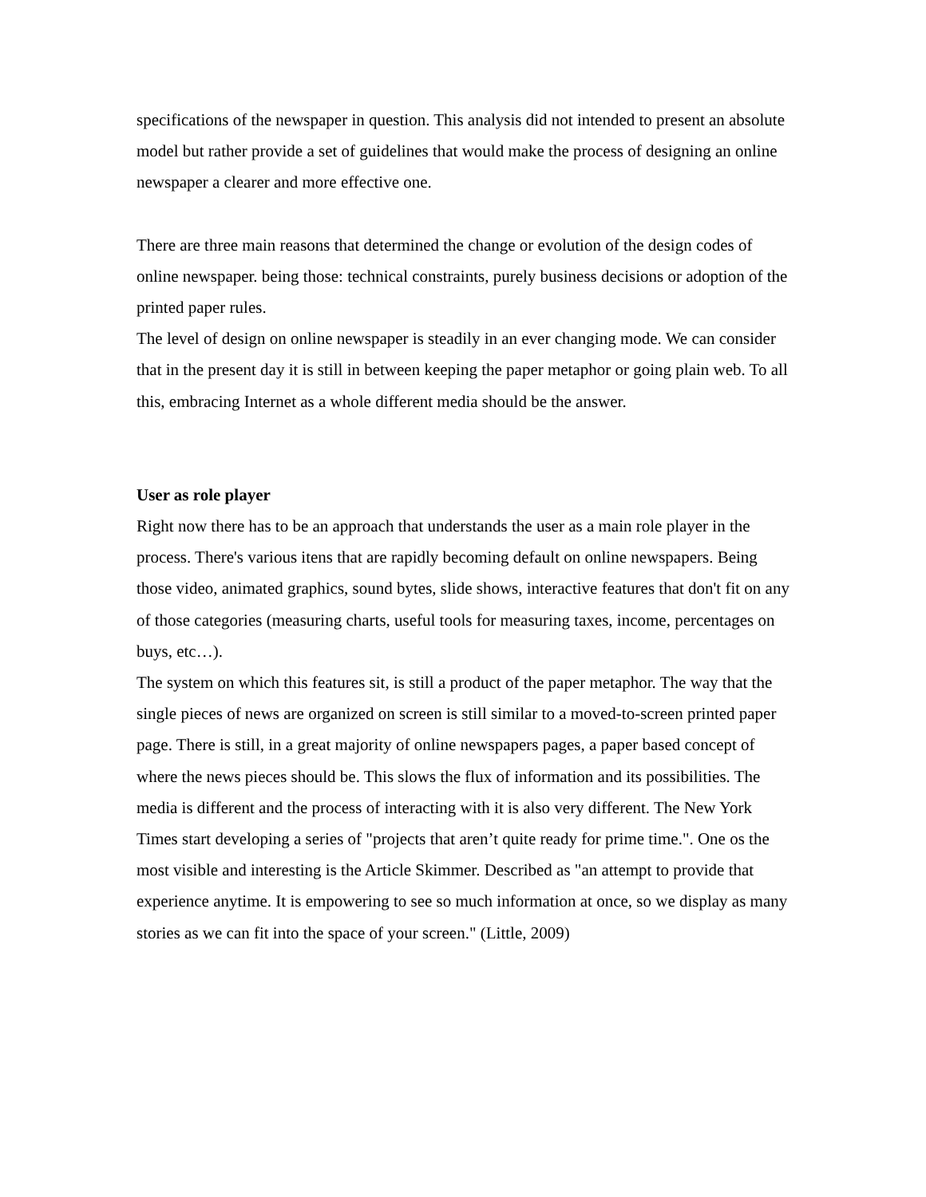specifications of the newspaper in question. This analysis did not intended to present an absolute model but rather provide a set of guidelines that would make the process of designing an online newspaper a clearer and more effective one.
There are three main reasons that determined the change or evolution of the design codes of online newspaper. being those: technical constraints, purely business decisions or adoption of the printed paper rules.
The level of design on online newspaper is steadily in an ever changing mode. We can consider that in the present day it is still in between keeping the paper metaphor or going plain web. To all this, embracing Internet as a whole different media should be the answer.
User as role player
Right now there has to be an approach that understands the user as a main role player in the process. There's various itens that are rapidly becoming default on online newspapers. Being those video, animated graphics, sound bytes, slide shows, interactive features that don't fit on any of those categories (measuring charts, useful tools for measuring taxes, income, percentages on buys, etc…).
The system on which this features sit, is still a product of the paper metaphor. The way that the single pieces of news are organized on screen is still similar to a moved-to-screen printed paper page. There is still, in a great majority of online newspapers pages, a paper based concept of where the news pieces should be. This slows the flux of information and its possibilities. The media is different and the process of interacting with it is also very different. The New York Times start developing a series of "projects that aren’t quite ready for prime time.". One os the most visible and interesting is the Article Skimmer. Described as "an attempt to provide that experience anytime. It is empowering to see so much information at once, so we display as many stories as we can fit into the space of your screen." (Little, 2009)